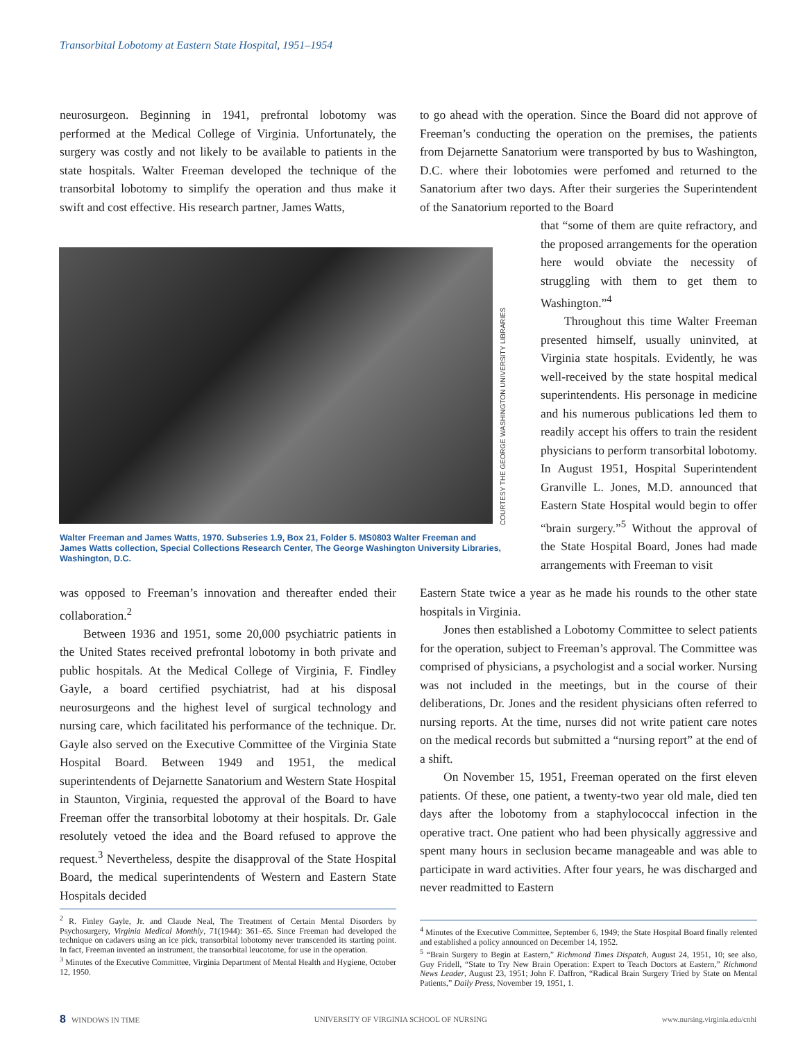Transorbital Lobotomy at Eastern State Hospital, 1951–1954
neurosurgeon. Beginning in 1941, prefrontal lobotomy was performed at the Medical College of Virginia. Unfortunately, the surgery was costly and not likely to be available to patients in the state hospitals. Walter Freeman developed the technique of the transorbital lobotomy to simplify the operation and thus make it swift and cost effective. His research partner, James Watts,
COURTESY THE GEORGE WASHINGTON UNIVERSITY LIBRARIES
Walter Freeman and James Watts, 1970. Subseries 1.9, Box 21, Folder 5. MS0803 Walter Freeman and James Watts collection, Special Collections Research Center, The George Washington University Libraries, Washington, D.C.
was opposed to Freeman’s innovation and thereafter ended their collaboration.<sup>2</sup>
Between 1936 and 1951, some 20,000 psychiatric patients in the United States received prefrontal lobotomy in both private and public hospitals. At the Medical College of Virginia, F. Findley Gayle, a board certified psychiatrist, had at his disposal neurosurgeons and the highest level of surgical technology and nursing care, which facilitated his performance of the technique. Dr. Gayle also served on the Executive Committee of the Virginia State Hospital Board. Between 1949 and 1951, the medical superintendents of Dejarnette Sanatorium and Western State Hospital in Staunton, Virginia, requested the approval of the Board to have Freeman offer the transorbital lobotomy at their hospitals. Dr. Gale resolutely vetoed the idea and the Board refused to approve the request.<sup>3</sup> Nevertheless, despite the disapproval of the State Hospital Board, the medical superintendents of Western and Eastern State Hospitals decided
to go ahead with the operation. Since the Board did not approve of Freeman’s conducting the operation on the premises, the patients from Dejarnette Sanatorium were transported by bus to Washington, D.C. where their lobotomies were perfomed and returned to the Sanatorium after two days. After their surgeries the Superintendent of the Sanatorium reported to the Board
that “some of them are quite refractory, and the proposed arrangements for the operation here would obviate the necessity of struggling with them to get them to Washington.”<sup>4</sup>
Throughout this time Walter Freeman presented himself, usually uninvited, at Virginia state hospitals. Evidently, he was well-received by the state hospital medical superintendents. His personage in medicine and his numerous publications led them to readily accept his offers to train the resident physicians to perform transorbital lobotomy. In August 1951, Hospital Superintendent Granville L. Jones, M.D. announced that Eastern State Hospital would begin to offer “brain surgery.”<sup>5</sup> Without the approval of the State Hospital Board, Jones had made arrangements with Freeman to visit
Eastern State twice a year as he made his rounds to the other state hospitals in Virginia.
Jones then established a Lobotomy Committee to select patients for the operation, subject to Freeman’s approval. The Committee was comprised of physicians, a psychologist and a social worker. Nursing was not included in the meetings, but in the course of their deliberations, Dr. Jones and the resident physicians often referred to nursing reports. At the time, nurses did not write patient care notes on the medical records but submitted a “nursing report” at the end of a shift.
On November 15, 1951, Freeman operated on the first eleven patients. Of these, one patient, a twenty-two year old male, died ten days after the lobotomy from a staphylococcal infection in the operative tract. One patient who had been physically aggressive and spent many hours in seclusion became manageable and was able to participate in ward activities. After four years, he was discharged and never readmitted to Eastern
<sup>2</sup> R. Finley Gayle, Jr. and Claude Neal, The Treatment of Certain Mental Disorders by Psychosurgery, Virginia Medical Monthly, 71(1944): 361–65. Since Freeman had developed the technique on cadavers using an ice pick, transorbital lobotomy never transcended its starting point. In fact, Freeman invented an instrument, the transorbital leucotome, for use in the operation.
<sup>3</sup> Minutes of the Executive Committee, Virginia Department of Mental Health and Hygiene, October 12, 1950.
<sup>4</sup> Minutes of the Executive Committee, September 6, 1949; the State Hospital Board finally relented and established a policy announced on December 14, 1952.
<sup>5</sup> “Brain Surgery to Begin at Eastern,” Richmond Times Dispatch, August 24, 1951, 10; see also, Guy Fridell, “State to Try New Brain Operation: Expert to Teach Doctors at Eastern,” Richmond News Leader, August 23, 1951; John F. Daffron, “Radical Brain Surgery Tried by State on Mental Patients,” Daily Press, November 19, 1951, 1.
8 WINDOWS IN TIME UNIVERSITY OF VIRGINIA SCHOOL OF NURSING www.nursing.virginia.edu/cnhi